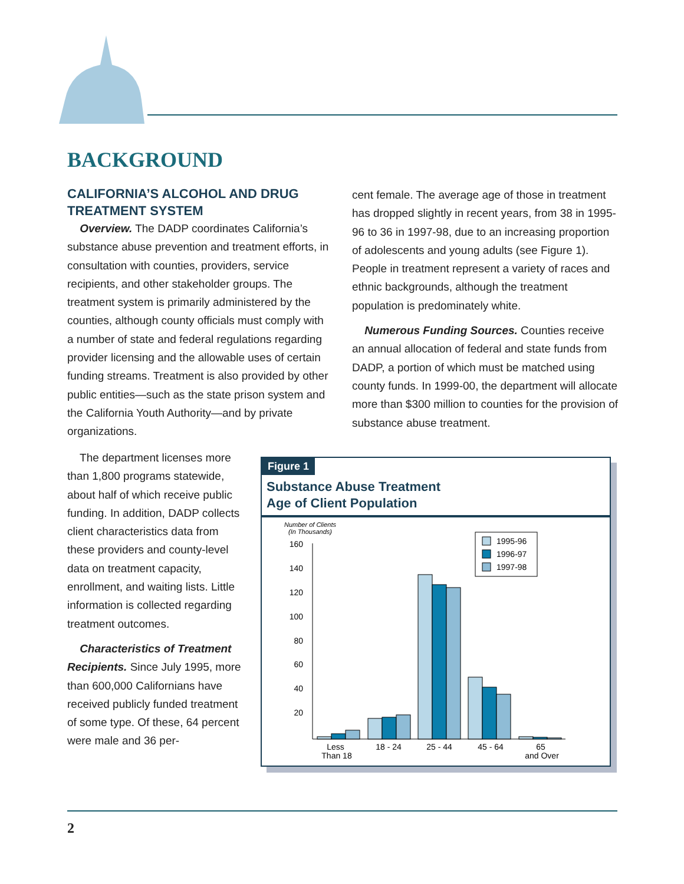BACKGROUND
CALIFORNIA’S ALCOHOL AND DRUG TREATMENT SYSTEM
Overview. The DADP coordinates California’s substance abuse prevention and treatment efforts, in consultation with counties, providers, service recipients, and other stakeholder groups. The treatment system is primarily administered by the counties, although county officials must comply with a number of state and federal regulations regarding provider licensing and the allowable uses of certain funding streams. Treatment is also provided by other public entities—such as the state prison system and the California Youth Authority—and by private organizations.
The department licenses more than 1,800 programs statewide, about half of which receive public funding. In addition, DADP collects client characteristics data from these providers and county-level data on treatment capacity, enrollment, and waiting lists. Little information is collected regarding treatment outcomes.
Characteristics of Treatment Recipients. Since July 1995, more than 600,000 Californians have received publicly funded treatment of some type. Of these, 64 percent were male and 36 per-
cent female. The average age of those in treatment has dropped slightly in recent years, from 38 in 1995-96 to 36 in 1997-98, due to an increasing proportion of adolescents and young adults (see Figure 1). People in treatment represent a variety of races and ethnic backgrounds, although the treatment population is predominately white.
Numerous Funding Sources. Counties receive an annual allocation of federal and state funds from DADP, a portion of which must be matched using county funds. In 1999-00, the department will allocate more than $300 million to counties for the provision of substance abuse treatment.
Figure 1
Substance Abuse Treatment
Age of Client Population
Number of Clients
(In Thousands)
160
140
120
100
80
60
40
20
Less
Than 18
18 - 24
25 - 44
45 - 64
65
and Over
1995-96
1996-97
1997-98
2